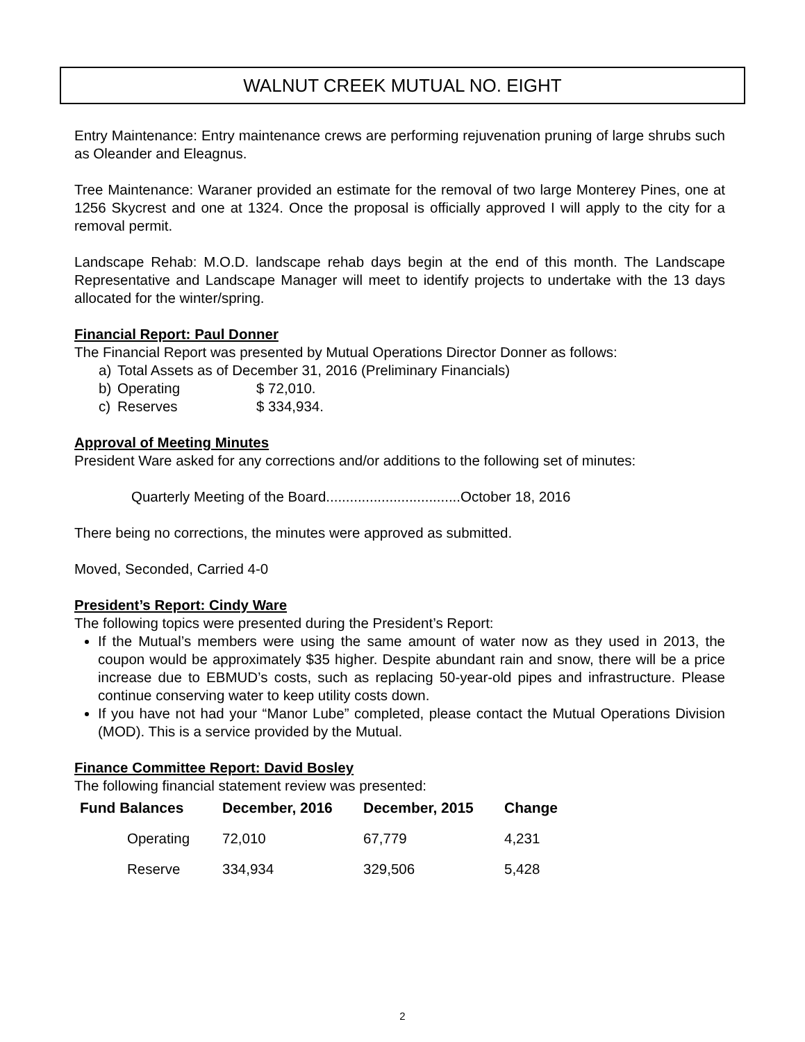WALNUT CREEK MUTUAL NO. EIGHT
Entry Maintenance: Entry maintenance crews are performing rejuvenation pruning of large shrubs such as Oleander and Eleagnus.
Tree Maintenance: Waraner provided an estimate for the removal of two large Monterey Pines, one at 1256 Skycrest and one at 1324. Once the proposal is officially approved I will apply to the city for a removal permit.
Landscape Rehab: M.O.D. landscape rehab days begin at the end of this month. The Landscape Representative and Landscape Manager will meet to identify projects to undertake with the 13 days allocated for the winter/spring.
Financial Report: Paul Donner
The Financial Report was presented by Mutual Operations Director Donner as follows:
a) Total Assets as of December 31, 2016 (Preliminary Financials)
b) Operating $ 72,010.
c) Reserves $ 334,934.
Approval of Meeting Minutes
President Ware asked for any corrections and/or additions to the following set of minutes:
Quarterly Meeting of the Board..................................October 18, 2016
There being no corrections, the minutes were approved as submitted.
Moved, Seconded, Carried 4-0
President’s Report: Cindy Ware
The following topics were presented during the President’s Report:
If the Mutual’s members were using the same amount of water now as they used in 2013, the coupon would be approximately $35 higher. Despite abundant rain and snow, there will be a price increase due to EBMUD’s costs, such as replacing 50-year-old pipes and infrastructure. Please continue conserving water to keep utility costs down.
If you have not had your “Manor Lube” completed, please contact the Mutual Operations Division (MOD). This is a service provided by the Mutual.
Finance Committee Report: David Bosley
The following financial statement review was presented:
| Fund Balances | December, 2016 | December, 2015 | Change |
| --- | --- | --- | --- |
| Operating | 72,010 | 67,779 | 4,231 |
| Reserve | 334,934 | 329,506 | 5,428 |
2